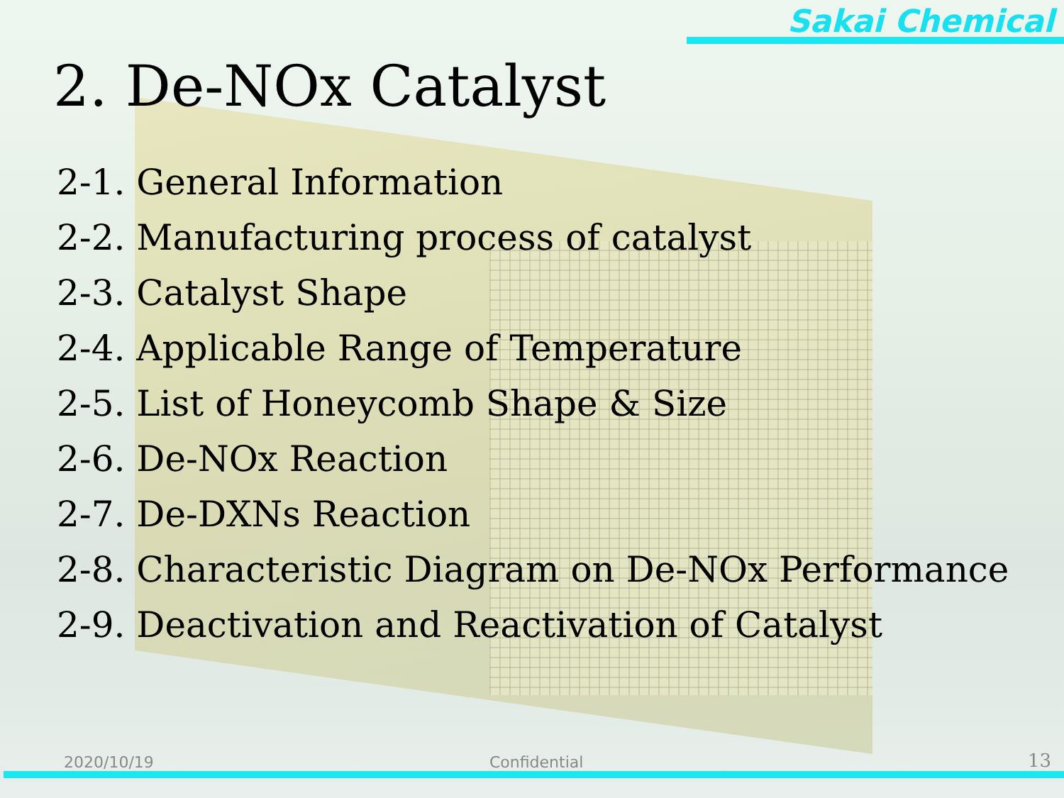Sakai Chemical
2. De-NOx Catalyst
2-1. General Information
2-2. Manufacturing process of catalyst
2-3. Catalyst Shape
2-4. Applicable Range of Temperature
2-5. List of Honeycomb Shape & Size
2-6. De-NOx Reaction
2-7. De-DXNs Reaction
2-8. Characteristic Diagram on De-NOx Performance
2-9. Deactivation and Reactivation of Catalyst
2020/10/19 Confidential 13